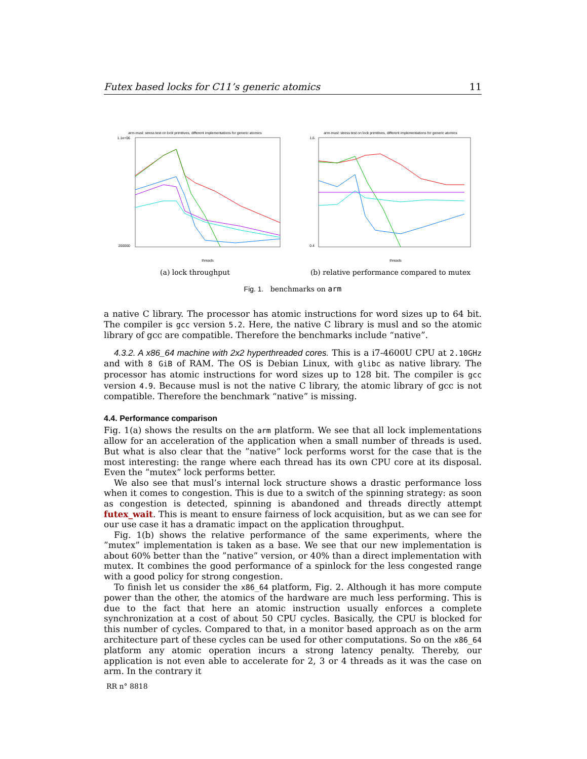Futex based locks for C11’s generic atomics 11
arm-musl: stress test on lock primitives, different implementations for generic atomics
1.1e+06
200000
threads
(a) lock throughput
arm-musl: stress test on lock primitives, different implementations for generic atomics
1.6
0.4
threads
(b) relative performance compared to mutex
Fig. 1. benchmarks on arm
a native C library. The processor has atomic instructions for word sizes up to 64 bit. The compiler is gcc version 5.2. Here, the native C library is musl and so the atomic library of gcc are compatible. Therefore the benchmarks include “native”.
4.3.2. A x86_64 machine with 2x2 hyperthreaded cores. This is a i7-4600U CPU at 2.10GHz and with 8 GiB of RAM. The OS is Debian Linux, with glibc as native library. The processor has atomic instructions for word sizes up to 128 bit. The compiler is gcc version 4.9. Because musl is not the native C library, the atomic library of gcc is not compatible. Therefore the benchmark “native” is missing.
4.4. Performance comparison
Fig. 1(a) shows the results on the arm platform. We see that all lock implementations allow for an acceleration of the application when a small number of threads is used. But what is also clear that the ”native” lock performs worst for the case that is the most interesting: the range where each thread has its own CPU core at its disposal. Even the ”mutex” lock performs better.
We also see that musl’s internal lock structure shows a drastic performance loss when it comes to congestion. This is due to a switch of the spinning strategy: as soon as congestion is detected, spinning is abandoned and threads directly attempt futex_wait. This is meant to ensure fairness of lock acquisition, but as we can see for our use case it has a dramatic impact on the application throughput.
Fig. 1(b) shows the relative performance of the same experiments, where the ”mutex” implementation is taken as a base. We see that our new implementation is about 60% better than the ”native” version, or 40% than a direct implementation with mutex. It combines the good performance of a spinlock for the less congested range with a good policy for strong congestion.
To finish let us consider the x86_64 platform, Fig. 2. Although it has more compute power than the other, the atomics of the hardware are much less performing. This is due to the fact that here an atomic instruction usually enforces a complete synchronization at a cost of about 50 CPU cycles. Basically, the CPU is blocked for this number of cycles. Compared to that, in a monitor based approach as on the arm architecture part of these cycles can be used for other computations. So on the x86_64 platform any atomic operation incurs a strong latency penalty. Thereby, our application is not even able to accelerate for 2, 3 or 4 threads as it was the case on arm. In the contrary it
RR n° 8818